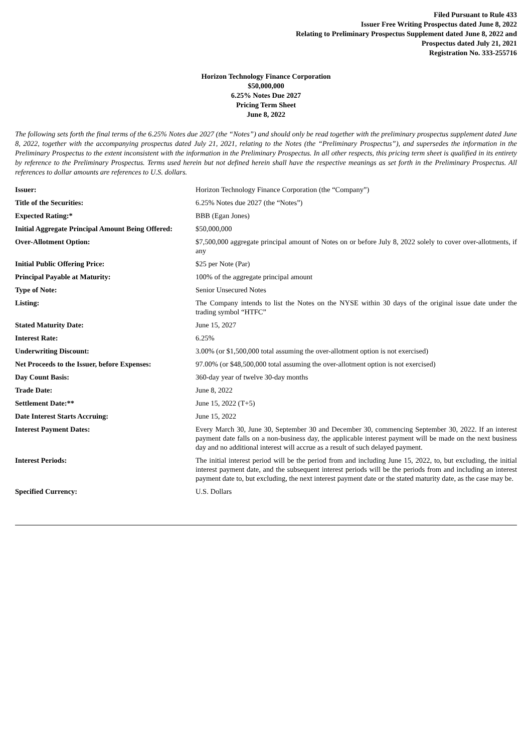Filed Pursuant to Rule 433
Issuer Free Writing Prospectus dated June 8, 2022
Relating to Preliminary Prospectus Supplement dated June 8, 2022 and
Prospectus dated July 21, 2021
Registration No. 333-255716
Horizon Technology Finance Corporation
$50,000,000
6.25% Notes Due 2027
Pricing Term Sheet
June 8, 2022
The following sets forth the final terms of the 6.25% Notes due 2027 (the “Notes”) and should only be read together with the preliminary prospectus supplement dated June 8, 2022, together with the accompanying prospectus dated July 21, 2021, relating to the Notes (the “Preliminary Prospectus”), and supersedes the information in the Preliminary Prospectus to the extent inconsistent with the information in the Preliminary Prospectus. In all other respects, this pricing term sheet is qualified in its entirety by reference to the Preliminary Prospectus. Terms used herein but not defined herein shall have the respective meanings as set forth in the Preliminary Prospectus. All references to dollar amounts are references to U.S. dollars.
| Issuer: | Horizon Technology Finance Corporation (the “Company”) |
| Title of the Securities: | 6.25% Notes due 2027 (the “Notes”) |
| Expected Rating:* | BBB (Egan Jones) |
| Initial Aggregate Principal Amount Being Offered: | $50,000,000 |
| Over-Allotment Option: | $7,500,000 aggregate principal amount of Notes on or before July 8, 2022 solely to cover over-allotments, if any |
| Initial Public Offering Price: | $25 per Note (Par) |
| Principal Payable at Maturity: | 100% of the aggregate principal amount |
| Type of Note: | Senior Unsecured Notes |
| Listing: | The Company intends to list the Notes on the NYSE within 30 days of the original issue date under the trading symbol “HTFC” |
| Stated Maturity Date: | June 15, 2027 |
| Interest Rate: | 6.25% |
| Underwriting Discount: | 3.00% (or $1,500,000 total assuming the over-allotment option is not exercised) |
| Net Proceeds to the Issuer, before Expenses: | 97.00% (or $48,500,000 total assuming the over-allotment option is not exercised) |
| Day Count Basis: | 360-day year of twelve 30-day months |
| Trade Date: | June 8, 2022 |
| Settlement Date:** | June 15, 2022 (T+5) |
| Date Interest Starts Accruing: | June 15, 2022 |
| Interest Payment Dates: | Every March 30, June 30, September 30 and December 30, commencing September 30, 2022. If an interest payment date falls on a non-business day, the applicable interest payment will be made on the next business day and no additional interest will accrue as a result of such delayed payment. |
| Interest Periods: | The initial interest period will be the period from and including June 15, 2022, to, but excluding, the initial interest payment date, and the subsequent interest periods will be the periods from and including an interest payment date to, but excluding, the next interest payment date or the stated maturity date, as the case may be. |
| Specified Currency: | U.S. Dollars |